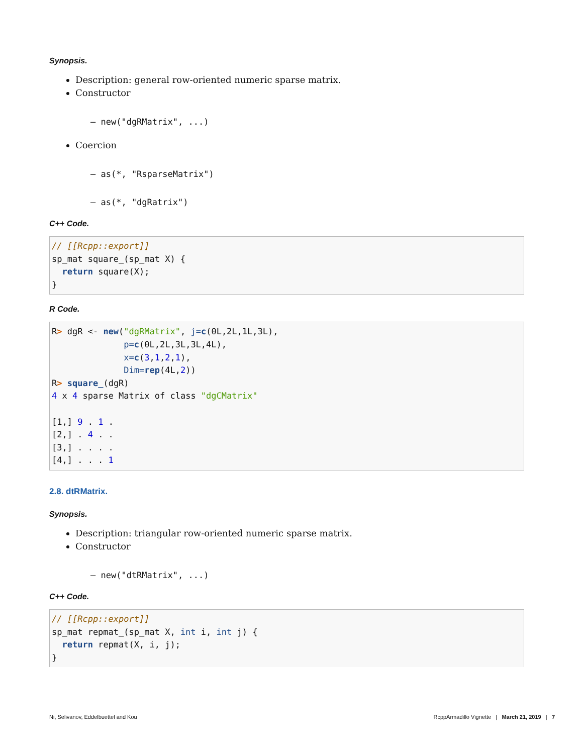Synopsis.
Description: general row-oriented numeric sparse matrix.
Constructor
– new("dgRMatrix", ...)
Coercion
– as(*, "RsparseMatrix")
– as(*, "dgRatrix")
C++ Code.
// [[Rcpp::export]]
sp_mat square_(sp_mat X) {
  return square(X);
}
R Code.
R> dgR <- new("dgRMatrix", j=c(0L,2L,1L,3L),
              p=c(0L,2L,3L,3L,4L),
              x=c(3,1,2,1),
              Dim=rep(4L,2))
R> square_(dgR)
4 x 4 sparse Matrix of class "dgCMatrix"

[1,] 9 . 1 .
[2,] . 4 . .
[3,] . . . .
[4,] . . . 1
2.8. dtRMatrix.
Synopsis.
Description: triangular row-oriented numeric sparse matrix.
Constructor
– new("dtRMatrix", ...)
C++ Code.
// [[Rcpp::export]]
sp_mat repmat_(sp_mat X, int i, int j) {
  return repmat(X, i, j);
}
Ni, Selivanov, Eddelbuettel and Kou RcppArmadillo Vignette | March 21, 2019 | 7